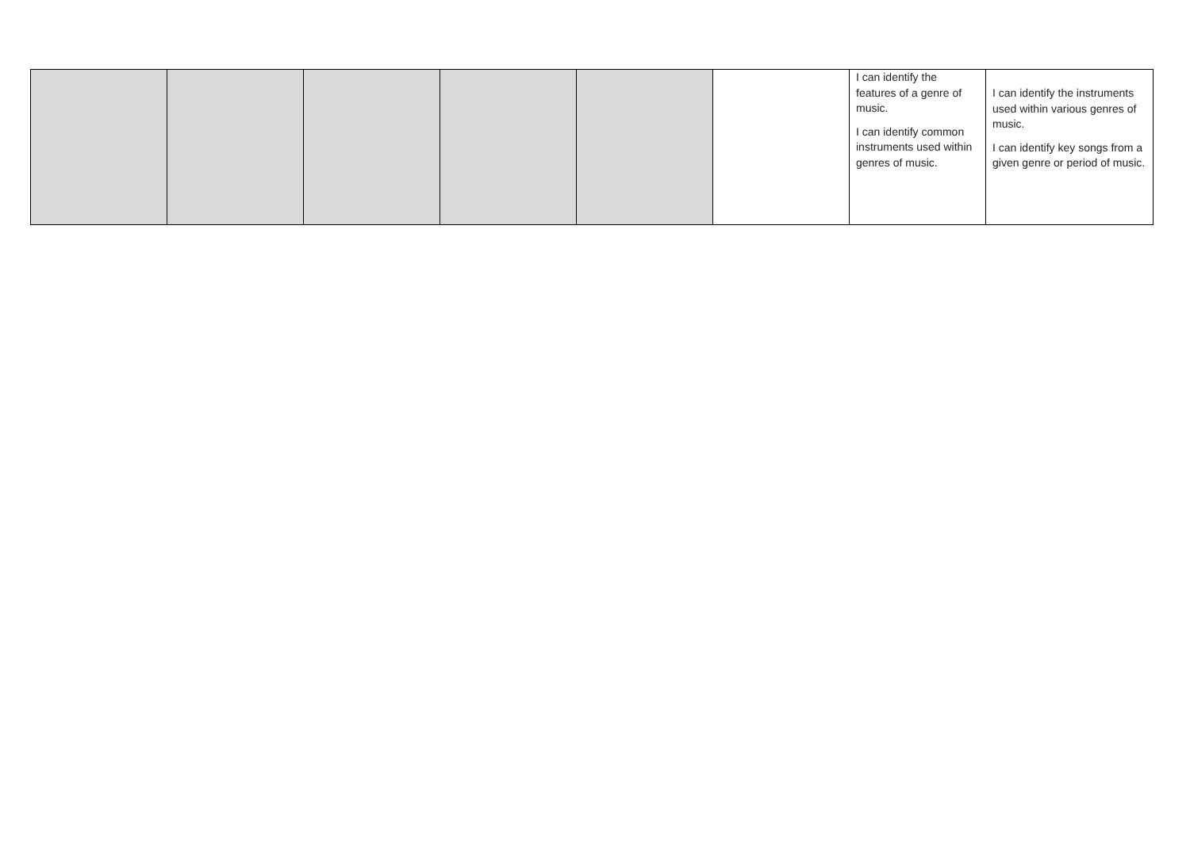| | | | | | | I can identify the features of a genre of music. I can identify common instruments used within genres of music. | I can identify the instruments used within various genres of music. I can identify key songs from a given genre or period of music. |